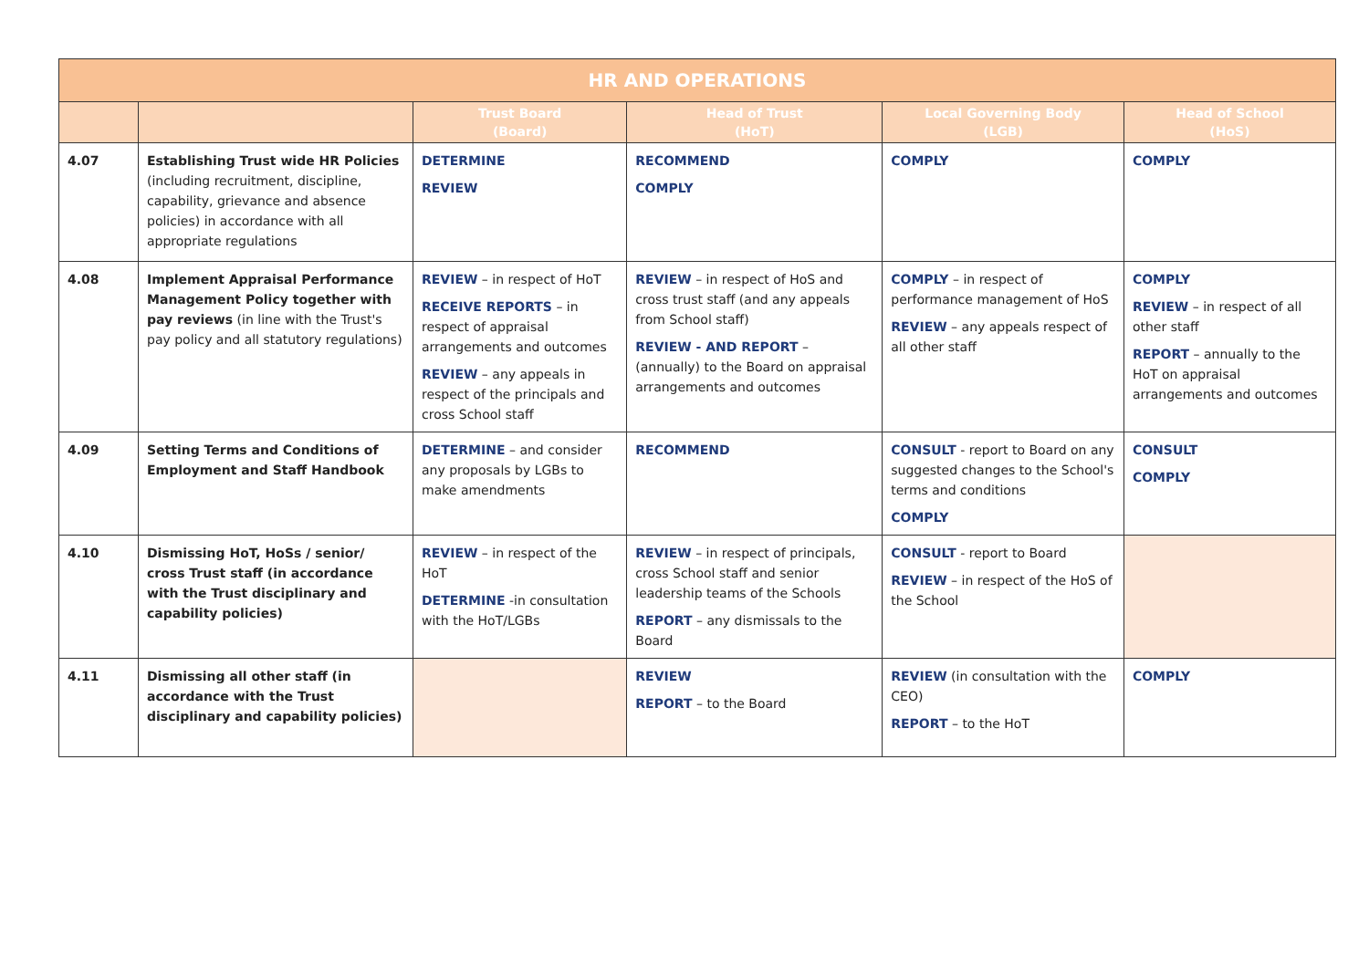| HR AND OPERATIONS | | | | | |
| --- | --- | --- | --- | --- | --- |
| | | Trust Board (Board) | Head of Trust (HoT) | Local Governing Body (LGB) | Head of School (HoS) |
| 4.07 | Establishing Trust wide HR Policies (including recruitment, discipline, capability, grievance and absence policies) in accordance with all appropriate regulations | DETERMINE REVIEW | RECOMMEND COMPLY | COMPLY | COMPLY |
| 4.08 | Implement Appraisal Performance Management Policy together with pay reviews (in line with the Trust's pay policy and all statutory regulations) | REVIEW – in respect of HoT RECEIVE REPORTS – in respect of appraisal arrangements and outcomes REVIEW – any appeals in respect of the principals and cross School staff | REVIEW – in respect of HoS and cross trust staff (and any appeals from School staff) REVIEW - AND REPORT – (annually) to the Board on appraisal arrangements and outcomes | COMPLY – in respect of performance management of HoS REVIEW – any appeals respect of all other staff | COMPLY REVIEW – in respect of all other staff REPORT – annually to the HoT on appraisal arrangements and outcomes |
| 4.09 | Setting Terms and Conditions of Employment and Staff Handbook | DETERMINE – and consider any proposals by LGBs to make amendments | RECOMMEND | CONSULT - report to Board on any suggested changes to the School's terms and conditions COMPLY | CONSULT COMPLY |
| 4.10 | Dismissing HoT, HoSs / senior/ cross Trust staff (in accordance with the Trust disciplinary and capability policies) | REVIEW – in respect of the HoT DETERMINE -in consultation with the HoT/LGBs | REVIEW – in respect of principals, cross School staff and senior leadership teams of the Schools REPORT – any dismissals to the Board | CONSULT - report to Board REVIEW – in respect of the HoS of the School | |
| 4.11 | Dismissing all other staff (in accordance with the Trust disciplinary and capability policies) | | REVIEW REPORT – to the Board | REVIEW (in consultation with the CEO) REPORT – to the HoT | COMPLY |